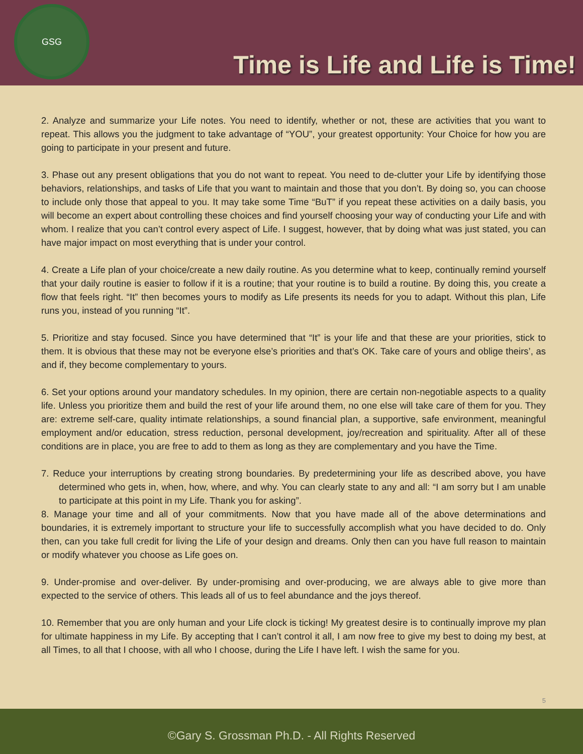GSG
Time is Life and Life is Time!
2. Analyze and summarize your Life notes. You need to identify, whether or not, these are activities that you want to repeat. This allows you the judgment to take advantage of “YOU”, your greatest opportunity: Your Choice for how you are going to participate in your present and future.
3. Phase out any present obligations that you do not want to repeat. You need to de-clutter your Life by identifying those behaviors, relationships, and tasks of Life that you want to maintain and those that you don’t. By doing so, you can choose to include only those that appeal to you. It may take some Time “BuT” if you repeat these activities on a daily basis, you will become an expert about controlling these choices and find yourself choosing your way of conducting your Life and with whom. I realize that you can’t control every aspect of Life. I suggest, however, that by doing what was just stated, you can have major impact on most everything that is under your control.
4. Create a Life plan of your choice/create a new daily routine. As you determine what to keep, continually remind yourself that your daily routine is easier to follow if it is a routine; that your routine is to build a routine. By doing this, you create a flow that feels right. “It” then becomes yours to modify as Life presents its needs for you to adapt. Without this plan, Life runs you, instead of you running “It”.
5. Prioritize and stay focused. Since you have determined that “It” is your life and that these are your priorities, stick to them. It is obvious that these may not be everyone else’s priorities and that’s OK. Take care of yours and oblige theirs’, as and if, they become complementary to yours.
6. Set your options around your mandatory schedules. In my opinion, there are certain non-negotiable aspects to a quality life. Unless you prioritize them and build the rest of your life around them, no one else will take care of them for you. They are: extreme self-care, quality intimate relationships, a sound financial plan, a supportive, safe environment, meaningful employment and/or education, stress reduction, personal development, joy/recreation and spirituality. After all of these conditions are in place, you are free to add to them as long as they are complementary and you have the Time.
7. Reduce your interruptions by creating strong boundaries. By predetermining your life as described above, you have determined who gets in, when, how, where, and why. You can clearly state to any and all: “I am sorry but I am unable to participate at this point in my Life. Thank you for asking”.
8. Manage your time and all of your commitments. Now that you have made all of the above determinations and boundaries, it is extremely important to structure your life to successfully accomplish what you have decided to do. Only then, can you take full credit for living the Life of your design and dreams. Only then can you have full reason to maintain or modify whatever you choose as Life goes on.
9. Under-promise and over-deliver. By under-promising and over-producing, we are always able to give more than expected to the service of others. This leads all of us to feel abundance and the joys thereof.
10. Remember that you are only human and your Life clock is ticking! My greatest desire is to continually improve my plan for ultimate happiness in my Life. By accepting that I can’t control it all, I am now free to give my best to doing my best, at all Times, to all that I choose, with all who I choose, during the Life I have left. I wish the same for you.
5
©Gary S. Grossman Ph.D. - All Rights Reserved